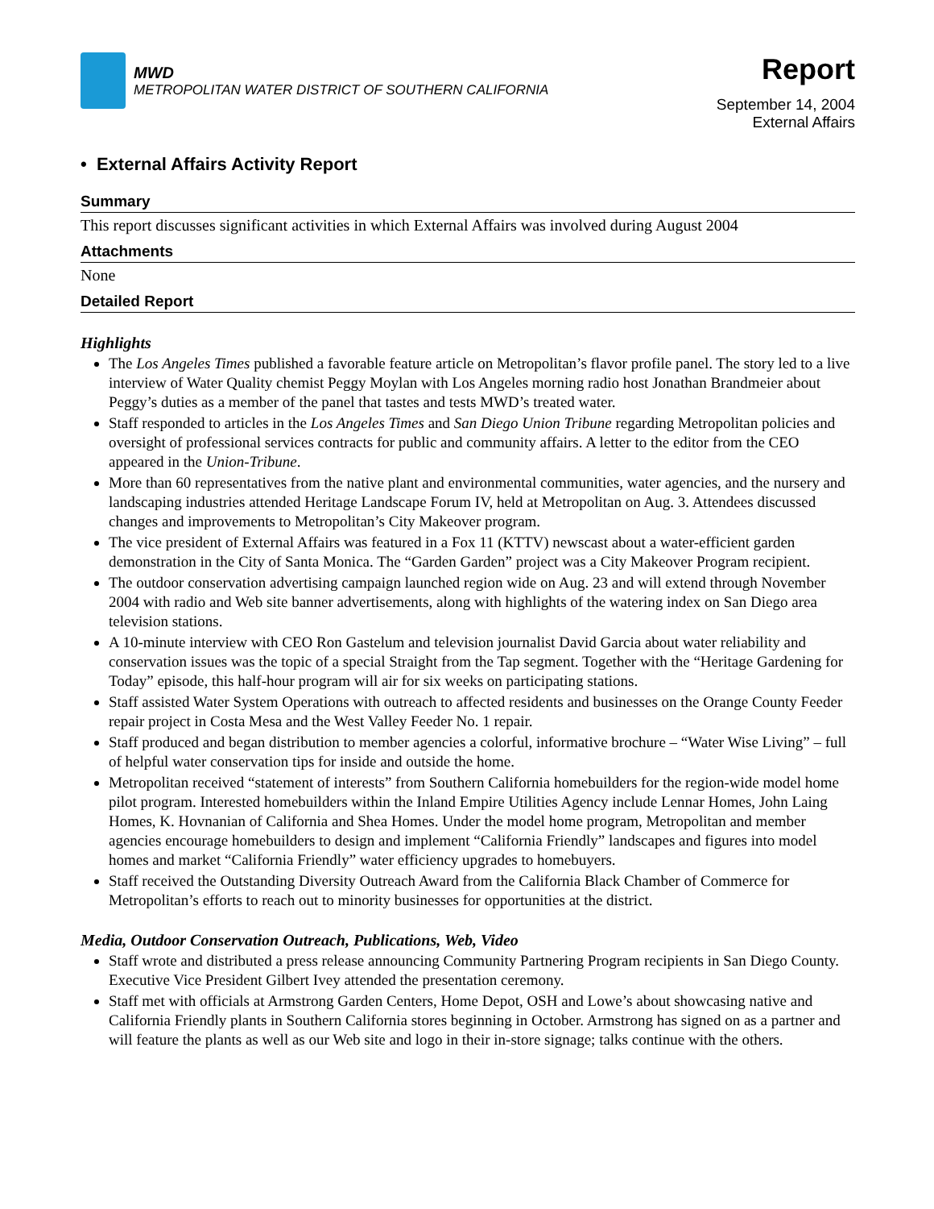MWD
METROPOLITAN WATER DISTRICT OF SOUTHERN CALIFORNIA
Report
September 14, 2004
External Affairs
• External Affairs Activity Report
Summary
This report discusses significant activities in which External Affairs was involved during August 2004
Attachments
None
Detailed Report
Highlights
The Los Angeles Times published a favorable feature article on Metropolitan’s flavor profile panel. The story led to a live interview of Water Quality chemist Peggy Moylan with Los Angeles morning radio host Jonathan Brandmeier about Peggy’s duties as a member of the panel that tastes and tests MWD’s treated water.
Staff responded to articles in the Los Angeles Times and San Diego Union Tribune regarding Metropolitan policies and oversight of professional services contracts for public and community affairs. A letter to the editor from the CEO appeared in the Union-Tribune.
More than 60 representatives from the native plant and environmental communities, water agencies, and the nursery and landscaping industries attended Heritage Landscape Forum IV, held at Metropolitan on Aug. 3. Attendees discussed changes and improvements to Metropolitan’s City Makeover program.
The vice president of External Affairs was featured in a Fox 11 (KTTV) newscast about a water-efficient garden demonstration in the City of Santa Monica. The “Garden Garden” project was a City Makeover Program recipient.
The outdoor conservation advertising campaign launched region wide on Aug. 23 and will extend through November 2004 with radio and Web site banner advertisements, along with highlights of the watering index on San Diego area television stations.
A 10-minute interview with CEO Ron Gastelum and television journalist David Garcia about water reliability and conservation issues was the topic of a special Straight from the Tap segment. Together with the “Heritage Gardening for Today” episode, this half-hour program will air for six weeks on participating stations.
Staff assisted Water System Operations with outreach to affected residents and businesses on the Orange County Feeder repair project in Costa Mesa and the West Valley Feeder No. 1 repair.
Staff produced and began distribution to member agencies a colorful, informative brochure – “Water Wise Living” – full of helpful water conservation tips for inside and outside the home.
Metropolitan received “statement of interests” from Southern California homebuilders for the region-wide model home pilot program. Interested homebuilders within the Inland Empire Utilities Agency include Lennar Homes, John Laing Homes, K. Hovnanian of California and Shea Homes. Under the model home program, Metropolitan and member agencies encourage homebuilders to design and implement “California Friendly” landscapes and figures into model homes and market “California Friendly” water efficiency upgrades to homebuyers.
Staff received the Outstanding Diversity Outreach Award from the California Black Chamber of Commerce for Metropolitan’s efforts to reach out to minority businesses for opportunities at the district.
Media, Outdoor Conservation Outreach, Publications, Web, Video
Staff wrote and distributed a press release announcing Community Partnering Program recipients in San Diego County. Executive Vice President Gilbert Ivey attended the presentation ceremony.
Staff met with officials at Armstrong Garden Centers, Home Depot, OSH and Lowe’s about showcasing native and California Friendly plants in Southern California stores beginning in October. Armstrong has signed on as a partner and will feature the plants as well as our Web site and logo in their in-store signage; talks continue with the others.